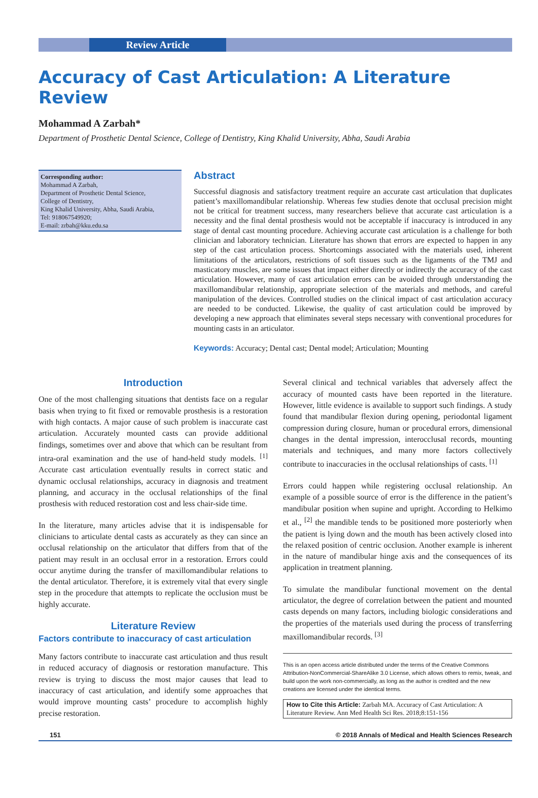Review Article
Accuracy of Cast Articulation: A Literature Review
Mohammad A Zarbah*
Department of Prosthetic Dental Science, College of Dentistry, King Khalid University, Abha, Saudi Arabia
Corresponding author:
Mohammad A Zarbah,
Department of Prosthetic Dental Science,
College of Dentistry,
King Khalid University, Abha, Saudi Arabia,
Tel: 918067549920;
E-mail: zrbah@kku.edu.sa
Abstract
Successful diagnosis and satisfactory treatment require an accurate cast articulation that duplicates patient’s maxillomandibular relationship. Whereas few studies denote that occlusal precision might not be critical for treatment success, many researchers believe that accurate cast articulation is a necessity and the final dental prosthesis would not be acceptable if inaccuracy is introduced in any stage of dental cast mounting procedure. Achieving accurate cast articulation is a challenge for both clinician and laboratory technician. Literature has shown that errors are expected to happen in any step of the cast articulation process. Shortcomings associated with the materials used, inherent limitations of the articulators, restrictions of soft tissues such as the ligaments of the TMJ and masticatory muscles, are some issues that impact either directly or indirectly the accuracy of the cast articulation. However, many of cast articulation errors can be avoided through understanding the maxillomandibular relationship, appropriate selection of the materials and methods, and careful manipulation of the devices. Controlled studies on the clinical impact of cast articulation accuracy are needed to be conducted. Likewise, the quality of cast articulation could be improved by developing a new approach that eliminates several steps necessary with conventional procedures for mounting casts in an articulator.
Keywords: Accuracy; Dental cast; Dental model; Articulation; Mounting
Introduction
One of the most challenging situations that dentists face on a regular basis when trying to fit fixed or removable prosthesis is a restoration with high contacts. A major cause of such problem is inaccurate cast articulation. Accurately mounted casts can provide additional findings, sometimes over and above that which can be resultant from intra-oral examination and the use of hand-held study models. <sup>[1]</sup> Accurate cast articulation eventually results in correct static and dynamic occlusal relationships, accuracy in diagnosis and treatment planning, and accuracy in the occlusal relationships of the final prosthesis with reduced restoration cost and less chair-side time.
In the literature, many articles advise that it is indispensable for clinicians to articulate dental casts as accurately as they can since an occlusal relationship on the articulator that differs from that of the patient may result in an occlusal error in a restoration. Errors could occur anytime during the transfer of maxillomandibular relations to the dental articulator. Therefore, it is extremely vital that every single step in the procedure that attempts to replicate the occlusion must be highly accurate.
Literature Review
Factors contribute to inaccuracy of cast articulation
Many factors contribute to inaccurate cast articulation and thus result in reduced accuracy of diagnosis or restoration manufacture. This review is trying to discuss the most major causes that lead to inaccuracy of cast articulation, and identify some approaches that would improve mounting casts’ procedure to accomplish highly precise restoration.
Several clinical and technical variables that adversely affect the accuracy of mounted casts have been reported in the literature. However, little evidence is available to support such findings. A study found that mandibular flexion during opening, periodontal ligament compression during closure, human or procedural errors, dimensional changes in the dental impression, interocclusal records, mounting materials and techniques, and many more factors collectively contribute to inaccuracies in the occlusal relationships of casts. <sup>[1]</sup>
Errors could happen while registering occlusal relationship. An example of a possible source of error is the difference in the patient’s mandibular position when supine and upright. According to Helkimo et al., <sup>[2]</sup> the mandible tends to be positioned more posteriorly when the patient is lying down and the mouth has been actively closed into the relaxed position of centric occlusion. Another example is inherent in the nature of mandibular hinge axis and the consequences of its application in treatment planning.
To simulate the mandibular functional movement on the dental articulator, the degree of correlation between the patient and mounted casts depends on many factors, including biologic considerations and the properties of the materials used during the process of transferring maxillomandibular records. <sup>[3]</sup>
This is an open access article distributed under the terms of the Creative Commons Attribution-NonCommercial-ShareAlike 3.0 License, which allows others to remix, tweak, and build upon the work non-commercially, as long as the author is credited and the new creations are licensed under the identical terms.
How to Cite this Article: Zarbah MA. Accuracy of Cast Articulation: A Literature Review. Ann Med Health Sci Res. 2018;8:151-156
151 © 2018 Annals of Medical and Health Sciences Research